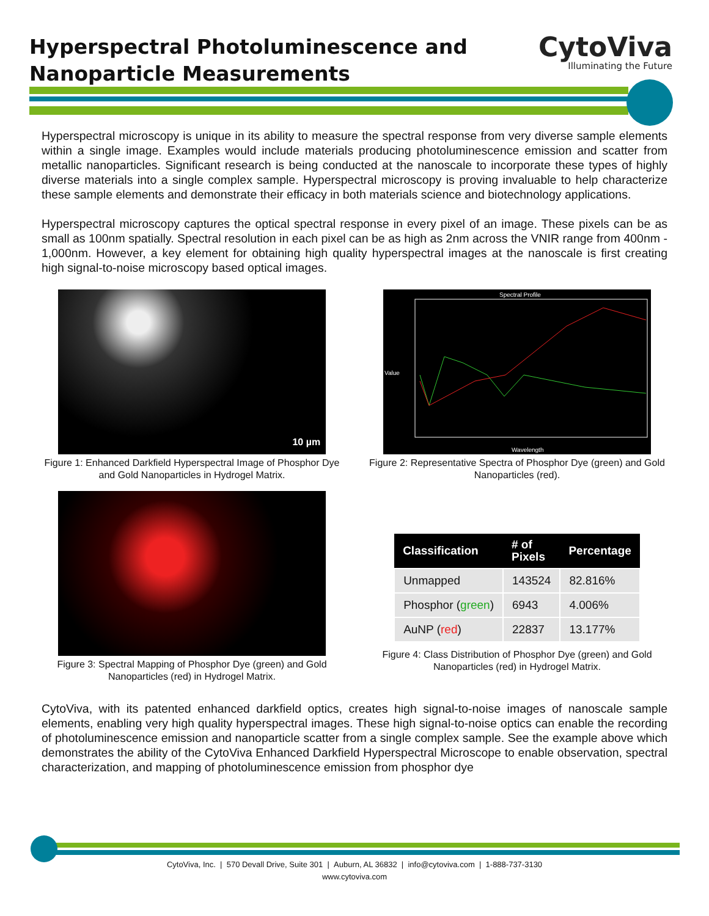Hyperspectral Photoluminescence and
Nanoparticle Measurements
CytoViva
Illuminating the Future
Hyperspectral microscopy is unique in its ability to measure the spectral response from very diverse sample elements within a single image. Examples would include materials producing photoluminescence emission and scatter from metallic nanoparticles. Significant research is being conducted at the nanoscale to incorporate these types of highly diverse materials into a single complex sample. Hyperspectral microscopy is proving invaluable to help characterize these sample elements and demonstrate their efficacy in both materials science and biotechnology applications.
Hyperspectral microscopy captures the optical spectral response in every pixel of an image. These pixels can be as small as 100nm spatially. Spectral resolution in each pixel can be as high as 2nm across the VNIR range from 400nm - 1,000nm. However, a key element for obtaining high quality hyperspectral images at the nanoscale is first creating high signal-to-noise microscopy based optical images.
10 µm
Figure 1: Enhanced Darkfield Hyperspectral Image of Phosphor Dye and Gold Nanoparticles in Hydrogel Matrix.
Spectral Profile
Wavelength
Value
Figure 2: Representative Spectra of Phosphor Dye (green) and Gold Nanoparticles (red).
Figure 3: Spectral Mapping of Phosphor Dye (green) and Gold Nanoparticles (red) in Hydrogel Matrix.
| Classification | # of Pixels | Percentage |
| --- | --- | --- |
| Unmapped | 143524 | 82.816% |
| Phosphor ( green ) | 6943 | 4.006% |
| AuNP ( red ) | 22837 | 13.177% |
Figure 4: Class Distribution of Phosphor Dye (green) and Gold Nanoparticles (red) in Hydrogel Matrix.
CytoViva, with its patented enhanced darkfield optics, creates high signal-to-noise images of nanoscale sample elements, enabling very high quality hyperspectral images. These high signal-to-noise optics can enable the recording of photoluminescence emission and nanoparticle scatter from a single complex sample. See the example above which demonstrates the ability of the CytoViva Enhanced Darkfield Hyperspectral Microscope to enable observation, spectral characterization, and mapping of photoluminescence emission from phosphor dye
CytoViva, Inc. | 570 Devall Drive, Suite 301 | Auburn, AL 36832 | info@cytoviva.com | 1-888-737-3130
www.cytoviva.com